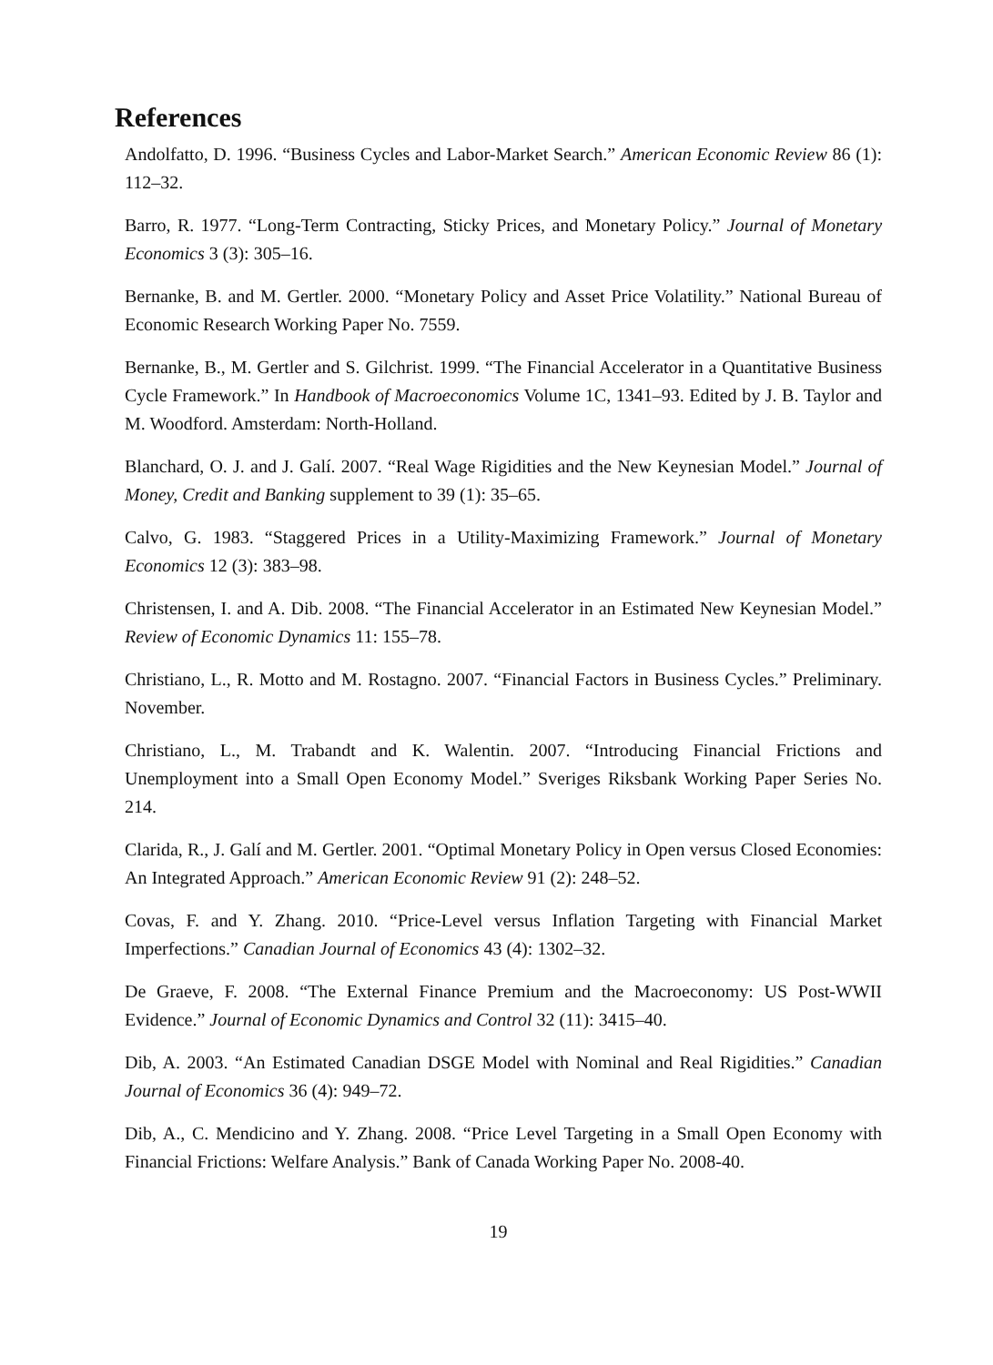References
Andolfatto, D. 1996. “Business Cycles and Labor-Market Search.” American Economic Review 86 (1): 112–32.
Barro, R. 1977. “Long-Term Contracting, Sticky Prices, and Monetary Policy.” Journal of Monetary Economics 3 (3): 305–16.
Bernanke, B. and M. Gertler. 2000. “Monetary Policy and Asset Price Volatility.” National Bureau of Economic Research Working Paper No. 7559.
Bernanke, B., M. Gertler and S. Gilchrist. 1999. “The Financial Accelerator in a Quantitative Business Cycle Framework.” In Handbook of Macroeconomics Volume 1C, 1341–93. Edited by J. B. Taylor and M. Woodford. Amsterdam: North-Holland.
Blanchard, O. J. and J. Galí. 2007. “Real Wage Rigidities and the New Keynesian Model.” Journal of Money, Credit and Banking supplement to 39 (1): 35–65.
Calvo, G. 1983. “Staggered Prices in a Utility-Maximizing Framework.” Journal of Monetary Economics 12 (3): 383–98.
Christensen, I. and A. Dib. 2008. “The Financial Accelerator in an Estimated New Keynesian Model.” Review of Economic Dynamics 11: 155–78.
Christiano, L., R. Motto and M. Rostagno. 2007. “Financial Factors in Business Cycles.” Preliminary. November.
Christiano, L., M. Trabandt and K. Walentin. 2007. “Introducing Financial Frictions and Unemployment into a Small Open Economy Model.” Sveriges Riksbank Working Paper Series No. 214.
Clarida, R., J. Galí and M. Gertler. 2001. “Optimal Monetary Policy in Open versus Closed Economies: An Integrated Approach.” American Economic Review 91 (2): 248–52.
Covas, F. and Y. Zhang. 2010. “Price-Level versus Inflation Targeting with Financial Market Imperfections.” Canadian Journal of Economics 43 (4): 1302–32.
De Graeve, F. 2008. “The External Finance Premium and the Macroeconomy: US Post-WWII Evidence.” Journal of Economic Dynamics and Control 32 (11): 3415–40.
Dib, A. 2003. “An Estimated Canadian DSGE Model with Nominal and Real Rigidities.” Canadian Journal of Economics 36 (4): 949–72.
Dib, A., C. Mendicino and Y. Zhang. 2008. “Price Level Targeting in a Small Open Economy with Financial Frictions: Welfare Analysis.” Bank of Canada Working Paper No. 2008-40.
19